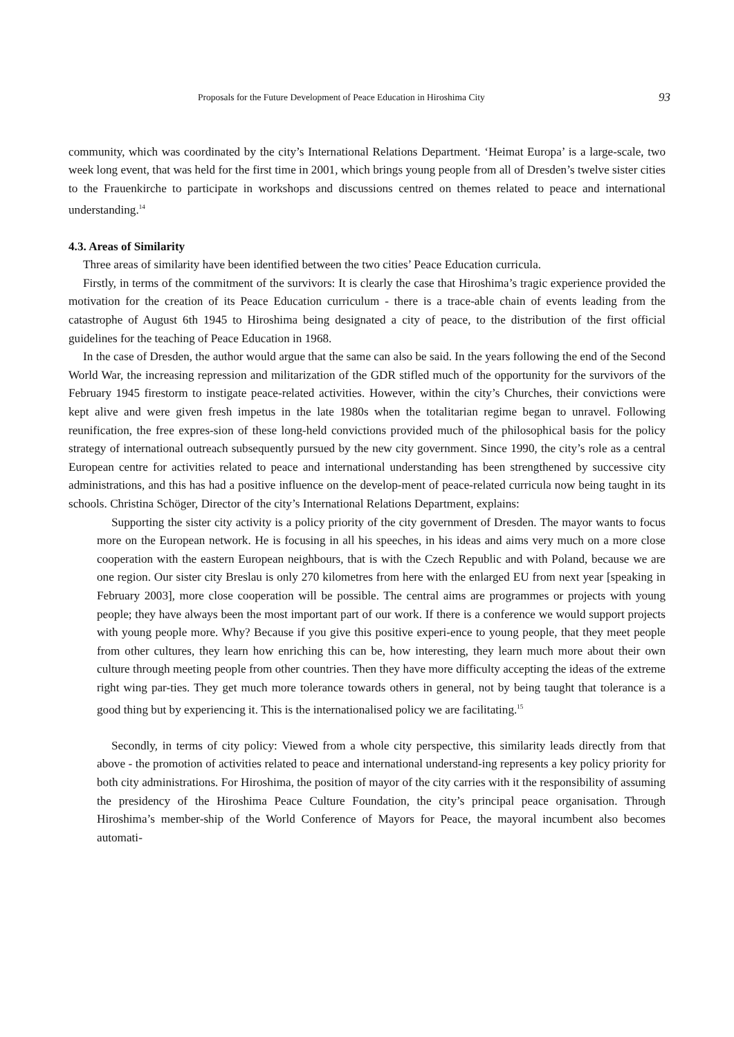Proposals for the Future Development of Peace Education in Hiroshima City 93
community, which was coordinated by the city’s International Relations Department. ‘Heimat Europa’ is a large-scale, two week long event, that was held for the first time in 2001, which brings young people from all of Dresden’s twelve sister cities to the Frauenkirche to participate in workshops and discussions centred on themes related to peace and international understanding.<sup>14</sup>
4.3. Areas of Similarity
Three areas of similarity have been identified between the two cities’ Peace Education curricula.
Firstly, in terms of the commitment of the survivors: It is clearly the case that Hiroshima’s tragic experience provided the motivation for the creation of its Peace Education curriculum - there is a trace-able chain of events leading from the catastrophe of August 6th 1945 to Hiroshima being designated a city of peace, to the distribution of the first official guidelines for the teaching of Peace Education in 1968.
In the case of Dresden, the author would argue that the same can also be said. In the years following the end of the Second World War, the increasing repression and militarization of the GDR stifled much of the opportunity for the survivors of the February 1945 firestorm to instigate peace-related activities. However, within the city’s Churches, their convictions were kept alive and were given fresh impetus in the late 1980s when the totalitarian regime began to unravel. Following reunification, the free expres-sion of these long-held convictions provided much of the philosophical basis for the policy strategy of international outreach subsequently pursued by the new city government. Since 1990, the city’s role as a central European centre for activities related to peace and international understanding has been strengthened by successive city administrations, and this has had a positive influence on the develop-ment of peace-related curricula now being taught in its schools. Christina Schöger, Director of the city’s International Relations Department, explains:
Supporting the sister city activity is a policy priority of the city government of Dresden. The mayor wants to focus more on the European network. He is focusing in all his speeches, in his ideas and aims very much on a more close cooperation with the eastern European neighbours, that is with the Czech Republic and with Poland, because we are one region. Our sister city Breslau is only 270 kilometres from here with the enlarged EU from next year [speaking in February 2003], more close cooperation will be possible. The central aims are programmes or projects with young people; they have always been the most important part of our work. If there is a conference we would support projects with young people more. Why? Because if you give this positive experi-ence to young people, that they meet people from other cultures, they learn how enriching this can be, how interesting, they learn much more about their own culture through meeting people from other countries. Then they have more difficulty accepting the ideas of the extreme right wing par-ties. They get much more tolerance towards others in general, not by being taught that tolerance is a good thing but by experiencing it. This is the internationalised policy we are facilitating.<sup>15</sup>
Secondly, in terms of city policy: Viewed from a whole city perspective, this similarity leads directly from that above - the promotion of activities related to peace and international understand-ing represents a key policy priority for both city administrations. For Hiroshima, the position of mayor of the city carries with it the responsibility of assuming the presidency of the Hiroshima Peace Culture Foundation, the city’s principal peace organisation. Through Hiroshima’s member-ship of the World Conference of Mayors for Peace, the mayoral incumbent also becomes automati-